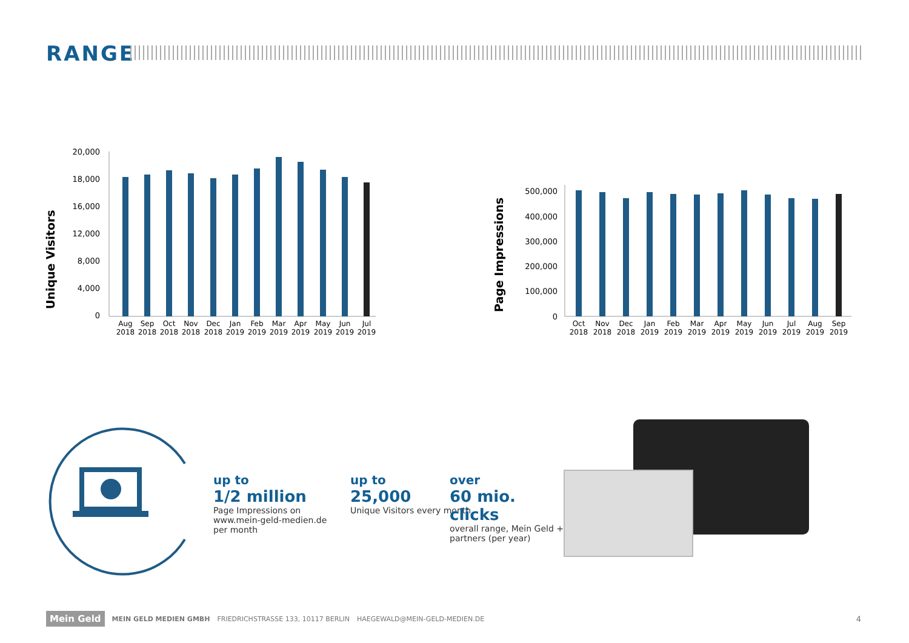RANGE
Unique Visitors
20,000
18,000
16,000
12,000
8,000
4,000
0
Aug
Sep
Oct
Nov
Dec
Jan
Feb
Mar
Apr
May
Jun
Jul
2018
2018
2018
2018
2018
2019
2019
2019
2019
2019
2019
2019
Page Impressions
500,000
400,000
300,000
200,000
100,000
0
Oct
Nov
Dec
Jan
Feb
Mar
Apr
May
Jun
Jul
Aug
Sep
2018
2018
2018
2019
2019
2019
2019
2019
2019
2019
2019
2019
up to
1/2 million
Page Impressions on www.mein-geld-medien.de per month
up to
25,000
Unique Visitors every month
over
60 mio. clicks
overall range, Mein Geld + partners (per year)
Mein Geld MEIN GELD MEDIEN GMBH FRIEDRICHSTRASSE 133, 10117 BERLIN HAEGEWALD@MEIN-GELD-MEDIEN.DE 4